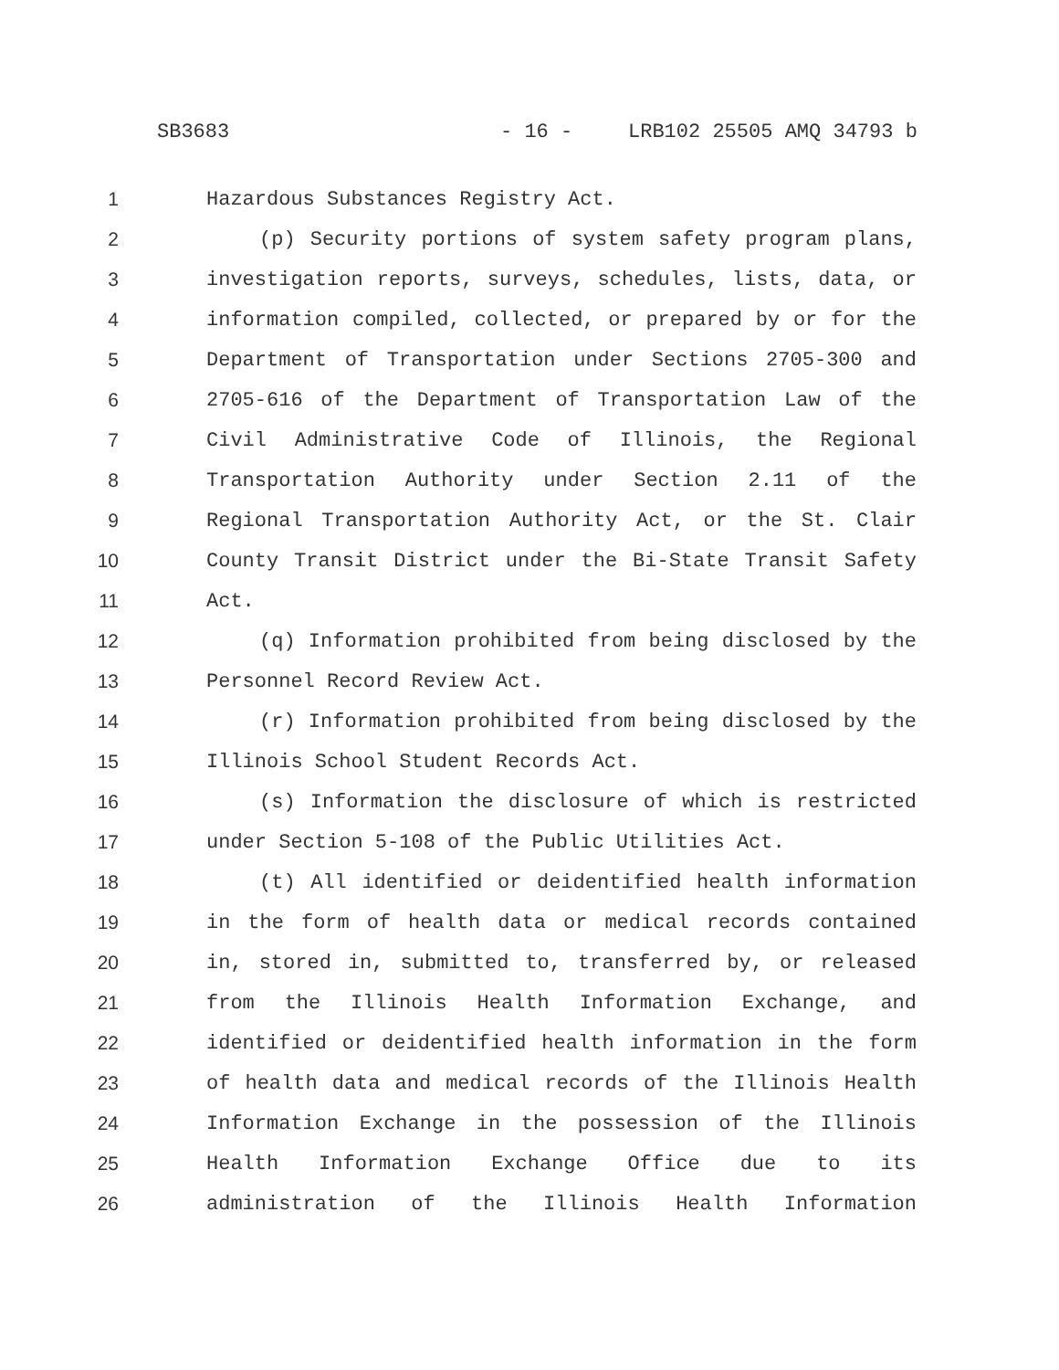SB3683 - 16 - LRB102 25505 AMQ 34793 b
1 Hazardous Substances Registry Act.
2 (p) Security portions of system safety program plans,
3 investigation reports, surveys, schedules, lists, data, or
4 information compiled, collected, or prepared by or for the
5 Department of Transportation under Sections 2705-300 and
6 2705-616 of the Department of Transportation Law of the
7 Civil Administrative Code of Illinois, the Regional
8 Transportation Authority under Section 2.11 of the
9 Regional Transportation Authority Act, or the St. Clair
10 County Transit District under the Bi-State Transit Safety
11 Act.
12 (q) Information prohibited from being disclosed by the
13 Personnel Record Review Act.
14 (r) Information prohibited from being disclosed by the
15 Illinois School Student Records Act.
16 (s) Information the disclosure of which is restricted
17 under Section 5-108 of the Public Utilities Act.
18 (t) All identified or deidentified health information
19 in the form of health data or medical records contained
20 in, stored in, submitted to, transferred by, or released
21 from the Illinois Health Information Exchange, and
22 identified or deidentified health information in the form
23 of health data and medical records of the Illinois Health
24 Information Exchange in the possession of the Illinois
25 Health Information Exchange Office due to its
26 administration of the Illinois Health Information